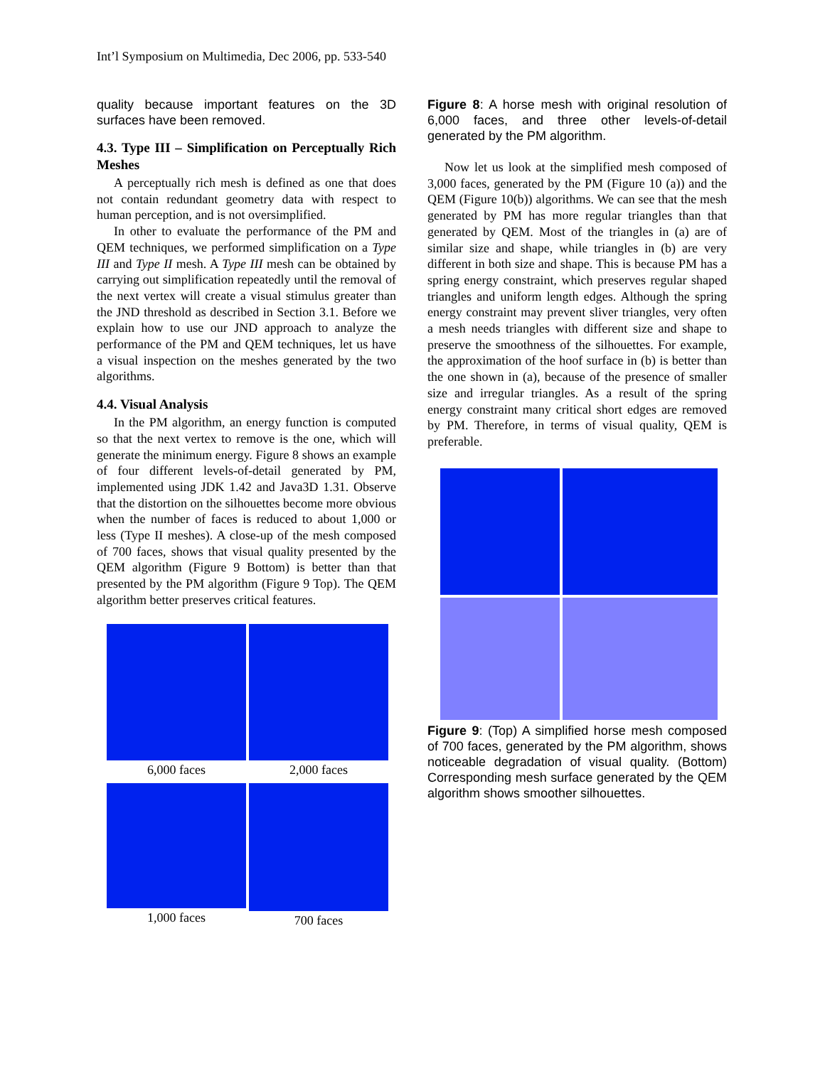Int’l Symposium on Multimedia, Dec 2006, pp. 533-540
quality because important features on the 3D surfaces have been removed.
4.3. Type III – Simplification on Perceptually Rich Meshes
A perceptually rich mesh is defined as one that does not contain redundant geometry data with respect to human perception, and is not oversimplified.
In other to evaluate the performance of the PM and QEM techniques, we performed simplification on a Type III and Type II mesh. A Type III mesh can be obtained by carrying out simplification repeatedly until the removal of the next vertex will create a visual stimulus greater than the JND threshold as described in Section 3.1. Before we explain how to use our JND approach to analyze the performance of the PM and QEM techniques, let us have a visual inspection on the meshes generated by the two algorithms.
4.4. Visual Analysis
In the PM algorithm, an energy function is computed so that the next vertex to remove is the one, which will generate the minimum energy. Figure 8 shows an example of four different levels-of-detail generated by PM, implemented using JDK 1.42 and Java3D 1.31. Observe that the distortion on the silhouettes become more obvious when the number of faces is reduced to about 1,000 or less (Type II meshes). A close-up of the mesh composed of 700 faces, shows that visual quality presented by the QEM algorithm (Figure 9 Bottom) is better than that presented by the PM algorithm (Figure 9 Top). The QEM algorithm better preserves critical features.
6,000 faces
2,000 faces
1,000 faces
700 faces
Figure 8: A horse mesh with original resolution of 6,000 faces, and three other levels-of-detail generated by the PM algorithm.
Now let us look at the simplified mesh composed of 3,000 faces, generated by the PM (Figure 10 (a)) and the QEM (Figure 10(b)) algorithms. We can see that the mesh generated by PM has more regular triangles than that generated by QEM. Most of the triangles in (a) are of similar size and shape, while triangles in (b) are very different in both size and shape. This is because PM has a spring energy constraint, which preserves regular shaped triangles and uniform length edges. Although the spring energy constraint may prevent sliver triangles, very often a mesh needs triangles with different size and shape to preserve the smoothness of the silhouettes. For example, the approximation of the hoof surface in (b) is better than the one shown in (a), because of the presence of smaller size and irregular triangles. As a result of the spring energy constraint many critical short edges are removed by PM. Therefore, in terms of visual quality, QEM is preferable.
Figure 9: (Top) A simplified horse mesh composed of 700 faces, generated by the PM algorithm, shows noticeable degradation of visual quality. (Bottom) Corresponding mesh surface generated by the QEM algorithm shows smoother silhouettes.